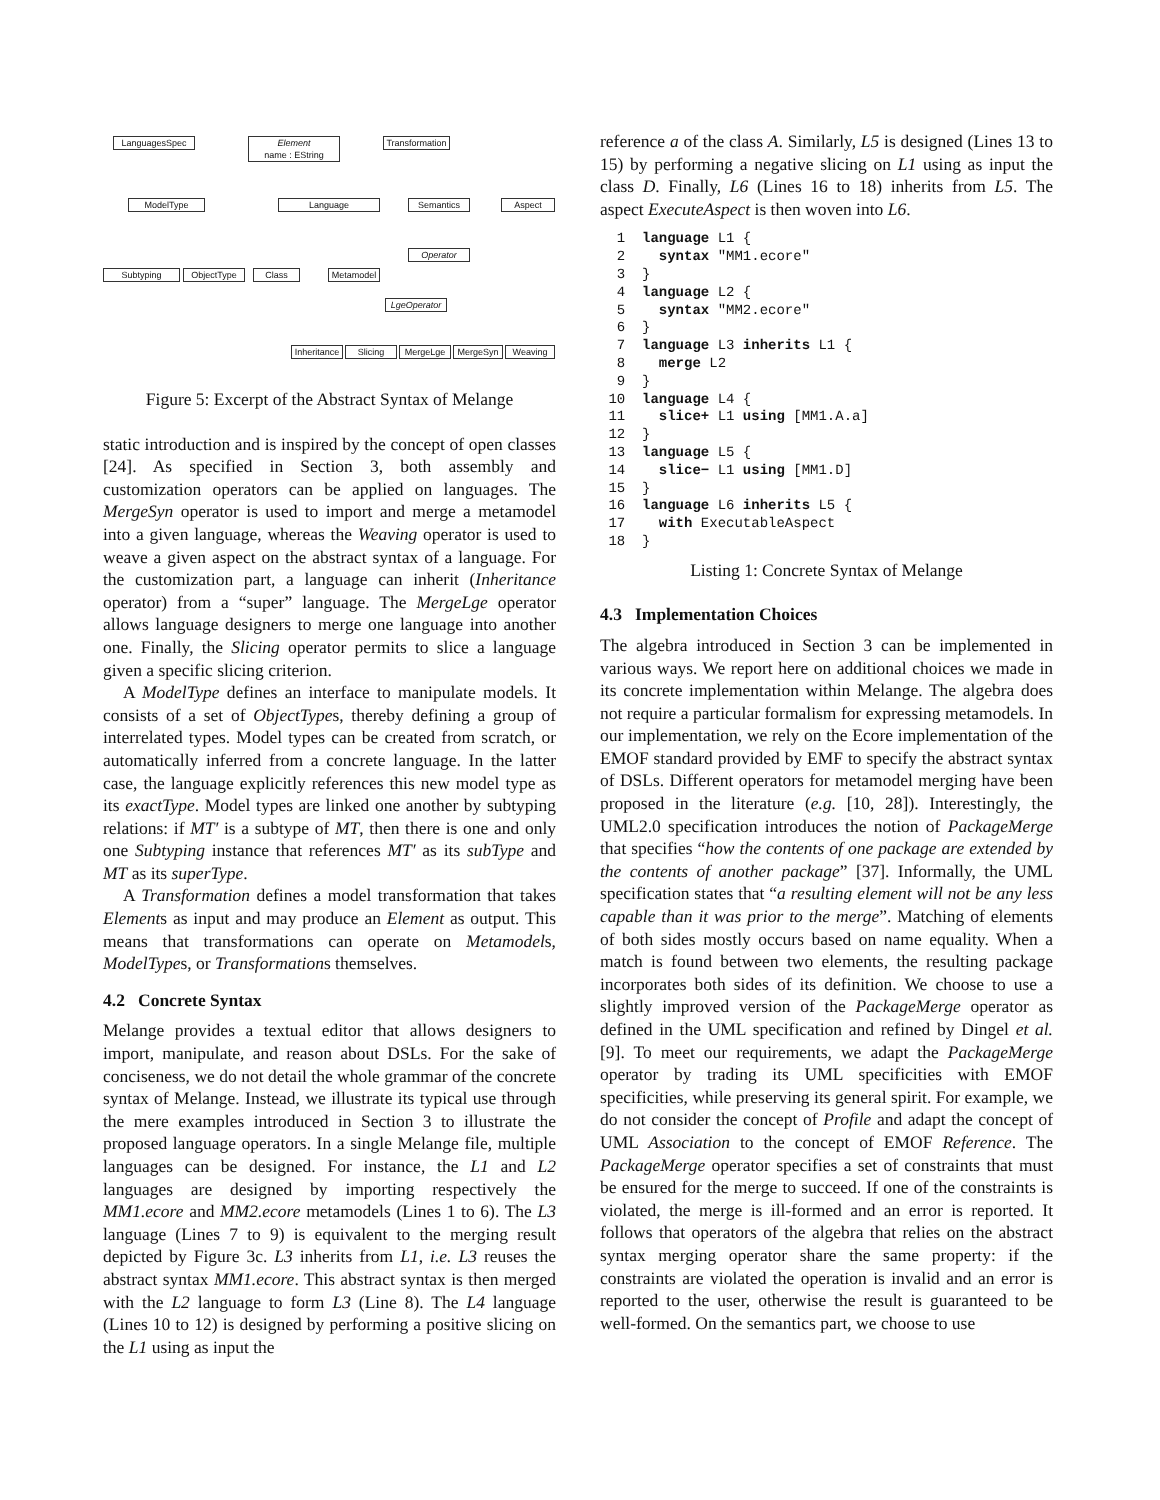LanguagesSpec
Element
name : EString
Transformation
ModelType Language Semantics Aspect
Subtyping ObjectType Class Metamodel
Operator
LgeOperator
Inheritance
Slicing MergeLge MergeSyn Weaving
Figure 5: Excerpt of the Abstract Syntax of Melange
static introduction and is inspired by the concept of open classes [24]. As specified in Section 3, both assembly and customization operators can be applied on languages. The MergeSyn operator is used to import and merge a metamodel into a given language, whereas the Weaving operator is used to weave a given aspect on the abstract syntax of a language. For the customization part, a language can inherit (Inheritance operator) from a “super” language. The MergeLge operator allows language designers to merge one language into another one. Finally, the Slicing operator permits to slice a language given a specific slicing criterion.
A ModelType defines an interface to manipulate models. It consists of a set of ObjectTypes, thereby defining a group of interrelated types. Model types can be created from scratch, or automatically inferred from a concrete language. In the latter case, the language explicitly references this new model type as its exactType. Model types are linked one another by subtyping relations: if MT′ is a subtype of MT, then there is one and only one Subtyping instance that references MT′ as its subType and MT as its superType.
A Transformation defines a model transformation that takes Elements as input and may produce an Element as output. This means that transformations can operate on Metamodels, ModelTypes, or Transformations themselves.
4.2 Concrete Syntax
Melange provides a textual editor that allows designers to import, manipulate, and reason about DSLs. For the sake of conciseness, we do not detail the whole grammar of the concrete syntax of Melange. Instead, we illustrate its typical use through the mere examples introduced in Section 3 to illustrate the proposed language operators. In a single Melange file, multiple languages can be designed. For instance, the L1 and L2 languages are designed by importing respectively the MM1.ecore and MM2.ecore metamodels (Lines 1 to 6). The L3 language (Lines 7 to 9) is equivalent to the merging result depicted by Figure 3c. L3 inherits from L1, i.e. L3 reuses the abstract syntax MM1.ecore. This abstract syntax is then merged with the L2 language to form L3 (Line 8). The L4 language (Lines 10 to 12) is designed by performing a positive slicing on the L1 using as input the
reference a of the class A. Similarly, L5 is designed (Lines 13 to 15) by performing a negative slicing on L1 using as input the class D. Finally, L6 (Lines 16 to 18) inherits from L5. The aspect ExecuteAspect is then woven into L6.
  1  language L1 {
  2    syntax "MM1.ecore"
  3  }
  4  language L2 {
  5    syntax "MM2.ecore"
  6  }
  7  language L3 inherits L1 {
  8    merge L2
  9  }
 10  language L4 {
 11    slice+ L1 using [MM1.A.a]
 12  }
 13  language L5 {
 14    slice− L1 using [MM1.D]
 15  }
 16  language L6 inherits L5 {
 17    with ExecutableAspect
 18  }
Listing 1: Concrete Syntax of Melange
4.3 Implementation Choices
The algebra introduced in Section 3 can be implemented in various ways. We report here on additional choices we made in its concrete implementation within Melange. The algebra does not require a particular formalism for expressing metamodels. In our implementation, we rely on the Ecore implementation of the EMOF standard provided by EMF to specify the abstract syntax of DSLs. Different operators for metamodel merging have been proposed in the literature (e.g. [10, 28]). Interestingly, the UML2.0 specification introduces the notion of PackageMerge that specifies “how the contents of one package are extended by the contents of another package” [37]. Informally, the UML specification states that “a resulting element will not be any less capable than it was prior to the merge”. Matching of elements of both sides mostly occurs based on name equality. When a match is found between two elements, the resulting package incorporates both sides of its definition. We choose to use a slightly improved version of the PackageMerge operator as defined in the UML specification and refined by Dingel et al. [9]. To meet our requirements, we adapt the PackageMerge operator by trading its UML specificities with EMOF specificities, while preserving its general spirit. For example, we do not consider the concept of Profile and adapt the concept of UML Association to the concept of EMOF Reference. The PackageMerge operator specifies a set of constraints that must be ensured for the merge to succeed. If one of the constraints is violated, the merge is ill-formed and an error is reported. It follows that operators of the algebra that relies on the abstract syntax merging operator share the same property: if the constraints are violated the operation is invalid and an error is reported to the user, otherwise the result is guaranteed to be well-formed. On the semantics part, we choose to use